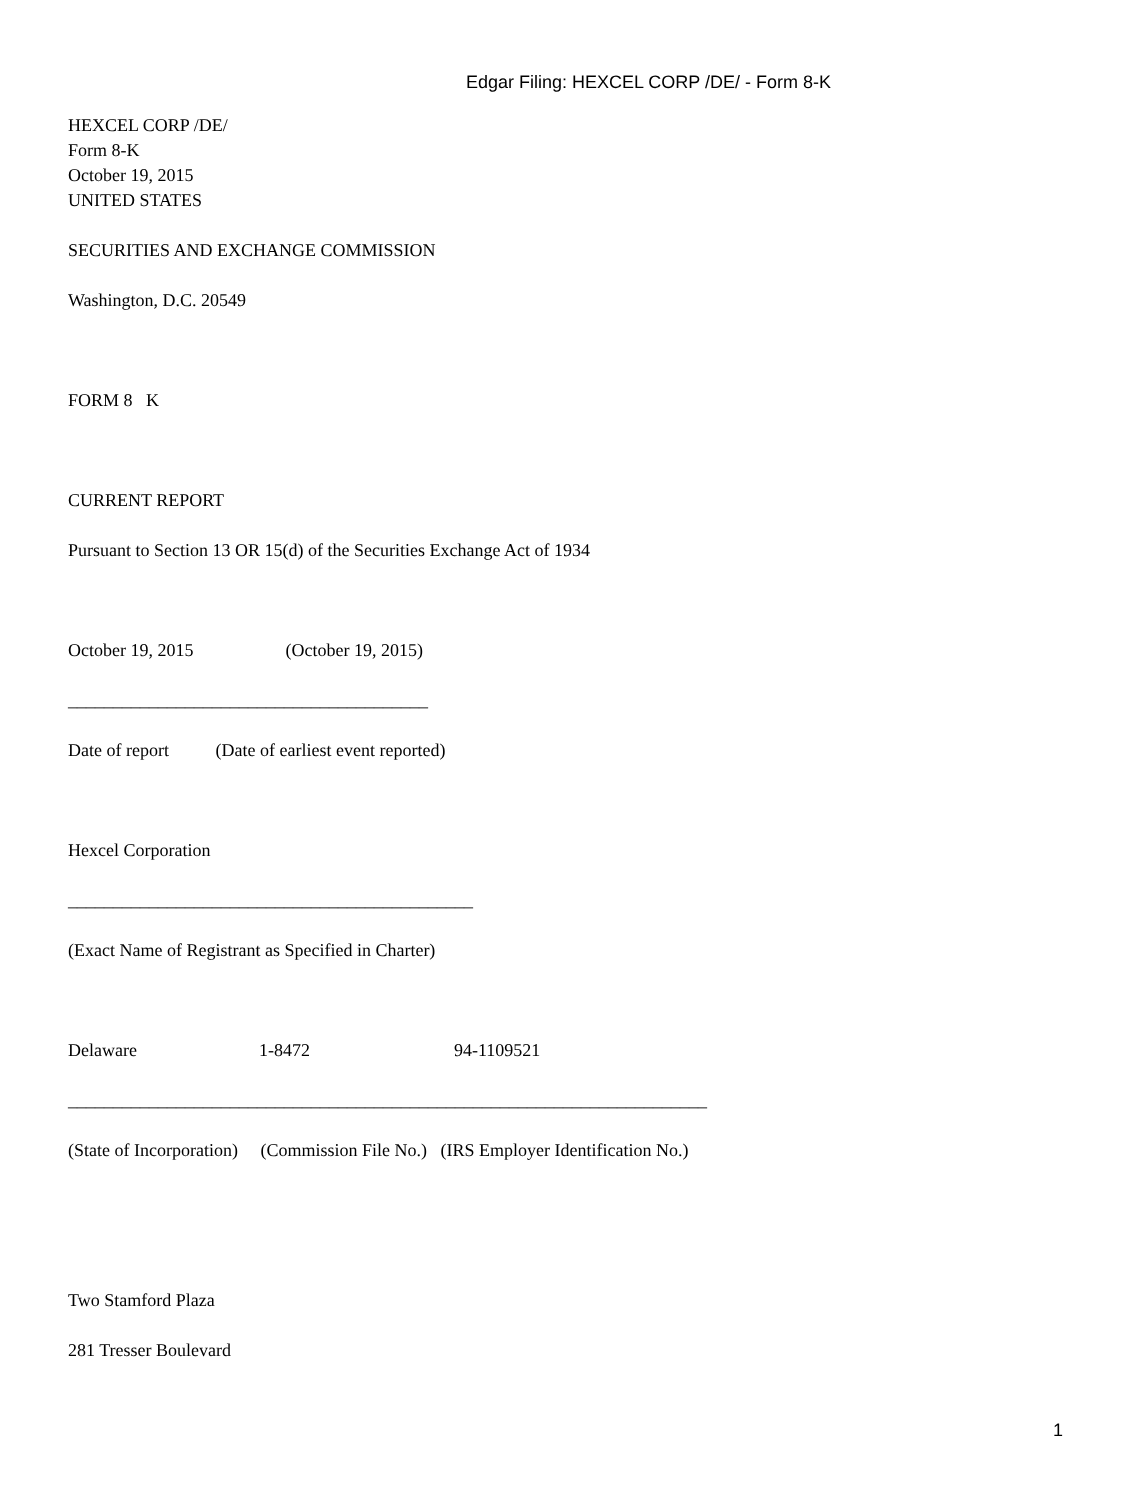Edgar Filing: HEXCEL CORP /DE/ - Form 8-K
HEXCEL CORP /DE/
Form 8-K
October 19, 2015
UNITED STATES
SECURITIES AND EXCHANGE COMMISSION
Washington, D.C. 20549
FORM 8 K
CURRENT REPORT
Pursuant to Section 13 OR 15(d) of the Securities Exchange Act of 1934
October 19, 2015 (October 19, 2015)
________________________________________
Date of report (Date of earliest event reported)
Hexcel Corporation
_____________________________________________
(Exact Name of Registrant as Specified in Charter)
Delaware 1-8472 94-1109521
_______________________________________________________________________
(State of Incorporation) (Commission File No.) (IRS Employer Identification No.)
Two Stamford Plaza
281 Tresser Boulevard
1